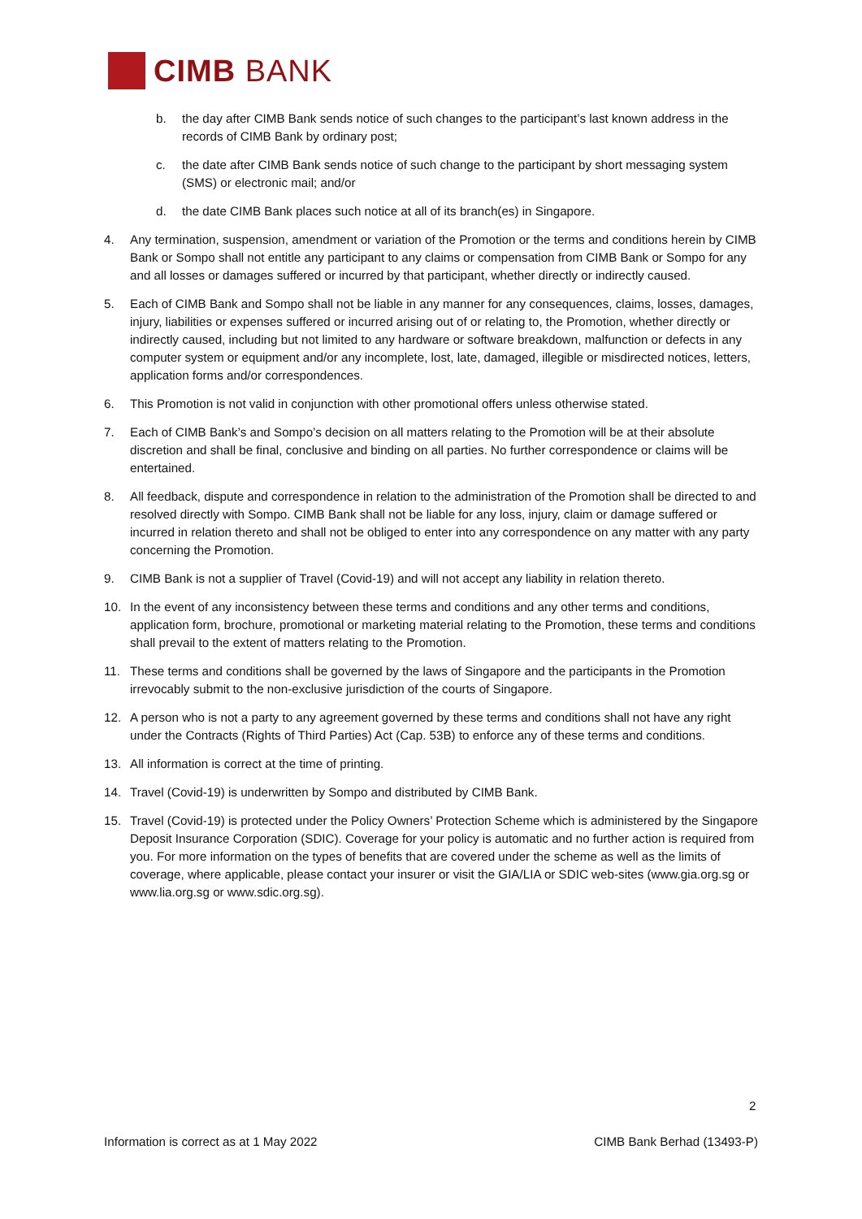CIMB BANK
b. the day after CIMB Bank sends notice of such changes to the participant’s last known address in the records of CIMB Bank by ordinary post;
c. the date after CIMB Bank sends notice of such change to the participant by short messaging system (SMS) or electronic mail; and/or
d. the date CIMB Bank places such notice at all of its branch(es) in Singapore.
4. Any termination, suspension, amendment or variation of the Promotion or the terms and conditions herein by CIMB Bank or Sompo shall not entitle any participant to any claims or compensation from CIMB Bank or Sompo for any and all losses or damages suffered or incurred by that participant, whether directly or indirectly caused.
5. Each of CIMB Bank and Sompo shall not be liable in any manner for any consequences, claims, losses, damages, injury, liabilities or expenses suffered or incurred arising out of or relating to, the Promotion, whether directly or indirectly caused, including but not limited to any hardware or software breakdown, malfunction or defects in any computer system or equipment and/or any incomplete, lost, late, damaged, illegible or misdirected notices, letters, application forms and/or correspondences.
6. This Promotion is not valid in conjunction with other promotional offers unless otherwise stated.
7. Each of CIMB Bank’s and Sompo’s decision on all matters relating to the Promotion will be at their absolute discretion and shall be final, conclusive and binding on all parties. No further correspondence or claims will be entertained.
8. All feedback, dispute and correspondence in relation to the administration of the Promotion shall be directed to and resolved directly with Sompo. CIMB Bank shall not be liable for any loss, injury, claim or damage suffered or incurred in relation thereto and shall not be obliged to enter into any correspondence on any matter with any party concerning the Promotion.
9. CIMB Bank is not a supplier of Travel (Covid-19) and will not accept any liability in relation thereto.
10. In the event of any inconsistency between these terms and conditions and any other terms and conditions, application form, brochure, promotional or marketing material relating to the Promotion, these terms and conditions shall prevail to the extent of matters relating to the Promotion.
11. These terms and conditions shall be governed by the laws of Singapore and the participants in the Promotion irrevocably submit to the non-exclusive jurisdiction of the courts of Singapore.
12. A person who is not a party to any agreement governed by these terms and conditions shall not have any right under the Contracts (Rights of Third Parties) Act (Cap. 53B) to enforce any of these terms and conditions.
13. All information is correct at the time of printing.
14. Travel (Covid-19) is underwritten by Sompo and distributed by CIMB Bank.
15. Travel (Covid-19) is protected under the Policy Owners’ Protection Scheme which is administered by the Singapore Deposit Insurance Corporation (SDIC). Coverage for your policy is automatic and no further action is required from you. For more information on the types of benefits that are covered under the scheme as well as the limits of coverage, where applicable, please contact your insurer or visit the GIA/LIA or SDIC web-sites (www.gia.org.sg or www.lia.org.sg or www.sdic.org.sg).
2
Information is correct as at 1 May 2022 CIMB Bank Berhad (13493-P)